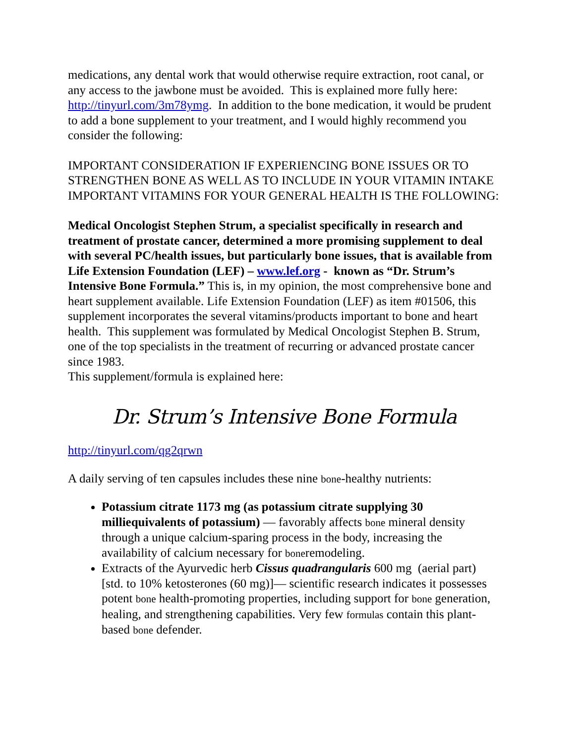medications, any dental work that would otherwise require extraction, root canal, or any access to the jawbone must be avoided. This is explained more fully here: http://tinyurl.com/3m78ymg. In addition to the bone medication, it would be prudent to add a bone supplement to your treatment, and I would highly recommend you consider the following:
IMPORTANT CONSIDERATION IF EXPERIENCING BONE ISSUES OR TO STRENGTHEN BONE AS WELL AS TO INCLUDE IN YOUR VITAMIN INTAKE IMPORTANT VITAMINS FOR YOUR GENERAL HEALTH IS THE FOLLOWING:
Medical Oncologist Stephen Strum, a specialist specifically in research and treatment of prostate cancer, determined a more promising supplement to deal with several PC/health issues, but particularly bone issues, that is available from Life Extension Foundation (LEF) – www.lef.org - known as “Dr. Strum’s Intensive Bone Formula.” This is, in my opinion, the most comprehensive bone and heart supplement available. Life Extension Foundation (LEF) as item #01506, this supplement incorporates the several vitamins/products important to bone and heart health. This supplement was formulated by Medical Oncologist Stephen B. Strum, one of the top specialists in the treatment of recurring or advanced prostate cancer since 1983.
This supplement/formula is explained here:
Dr. Strum’s Intensive Bone Formula
http://tinyurl.com/qg2qrwn
A daily serving of ten capsules includes these nine bone-healthy nutrients:
Potassium citrate 1173 mg (as potassium citrate supplying 30 milliequivalents of potassium) — favorably affects bone mineral density through a unique calcium-sparing process in the body, increasing the availability of calcium necessary for boneremodeling.
Extracts of the Ayurvedic herb Cissus quadrangularis 600 mg (aerial part) [std. to 10% ketosterones (60 mg)]— scientific research indicates it possesses potent bone health-promoting properties, including support for bone generation, healing, and strengthening capabilities. Very few formulas contain this plant-based bone defender.